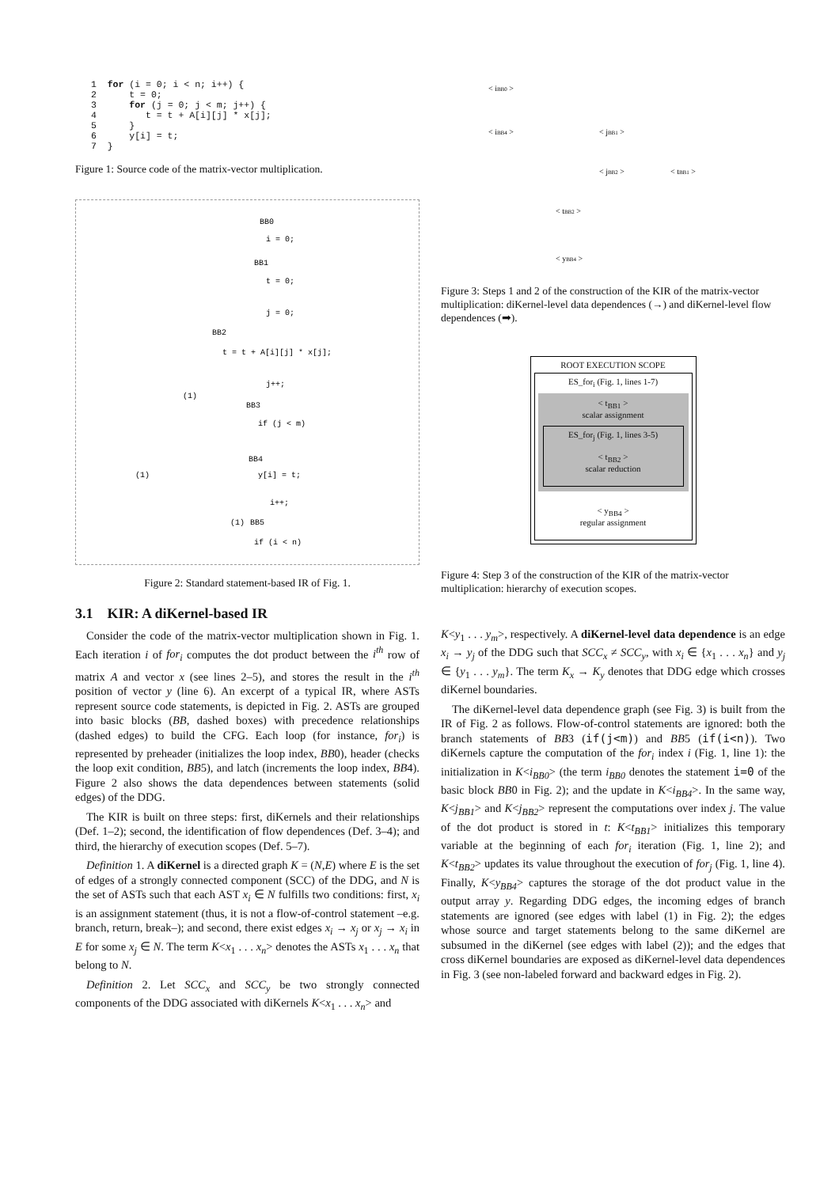1  for (i = 0; i < n; i++) {
2      t = 0;
3      for (j = 0; j < m; j++) {
4         t = t + A[i][j] * x[j];
5      }
6      y[i] = t;
7  }
Figure 1: Source code of the matrix-vector multiplication.
BB0
i = 0;
BB1
t = 0;
j = 0;
BB2
t = t + A[i][j] * x[j];
j++;
BB3
if (j < m)
BB4
y[i] = t;
i++;
BB5
if (i < n)
(1)
(1)
(1)
Figure 2: Standard statement-based IR of Fig. 1.
3.1 KIR: A diKernel-based IR
Consider the code of the matrix-vector multiplication shown in Fig. 1. Each iteration i of for<sub>i</sub> computes the dot product between the i<sup>th</sup> row of matrix A and vector x (see lines 2–5), and stores the result in the i<sup>th</sup> position of vector y (line 6). An excerpt of a typical IR, where ASTs represent source code statements, is depicted in Fig. 2. ASTs are grouped into basic blocks (BB, dashed boxes) with precedence relationships (dashed edges) to build the CFG. Each loop (for instance, for<sub>i</sub>) is represented by preheader (initializes the loop index, BB0), header (checks the loop exit condition, BB5), and latch (increments the loop index, BB4). Figure 2 also shows the data dependences between statements (solid edges) of the DDG.
The KIR is built on three steps: first, diKernels and their relationships (Def. 1–2); second, the identification of flow dependences (Def. 3–4); and third, the hierarchy of execution scopes (Def. 5–7).
Definition 1. A diKernel is a directed graph K = (N,E) where E is the set of edges of a strongly connected component (SCC) of the DDG, and N is the set of ASTs such that each AST x<sub>i</sub> ∈ N fulfills two conditions: first, x<sub>i</sub> is an assignment statement (thus, it is not a flow-of-control statement –e.g. branch, return, break–); and second, there exist edges x<sub>i</sub> → x<sub>j</sub> or x<sub>j</sub> → x<sub>i</sub> in E for some x<sub>j</sub> ∈ N. The term K<x<sub>1</sub> . . . x<sub>n</sub>> denotes the ASTs x<sub>1</sub> . . . x<sub>n</sub> that belong to N.
Definition 2. Let SCC<sub>x</sub> and SCC<sub>y</sub> be two strongly connected components of the DDG associated with diKernels K<x<sub>1</sub> . . . x<sub>n</sub>> and
< iBB0 >
< iBB4 >
< jBB1 >
< jBB2 >
< tBB1 >
< tBB2 >
< yBB4 >
Figure 3: Steps 1 and 2 of the construction of the KIR of the matrix-vector multiplication: diKernel-level data dependences (→) and diKernel-level flow dependences (➡).
ROOT EXECUTION SCOPE
ES_for<sub>i</sub> (Fig. 1, lines 1-7)
< t<sub>BB1</sub> >
scalar assignment
ES_for<sub>j</sub> (Fig. 1, lines 3-5)
< t<sub>BB2</sub> >
scalar reduction
< y<sub>BB4</sub> >
regular assignment
Figure 4: Step 3 of the construction of the KIR of the matrix-vector multiplication: hierarchy of execution scopes.
K<y<sub>1</sub> . . . y<sub>m</sub>>, respectively. A diKernel-level data dependence is an edge x<sub>i</sub> → y<sub>j</sub> of the DDG such that SCC<sub>x</sub> ≠ SCC<sub>y</sub>, with x<sub>i</sub> ∈ {x<sub>1</sub> . . . x<sub>n</sub>} and y<sub>j</sub> ∈ {y<sub>1</sub> . . . y<sub>m</sub>}. The term K<sub>x</sub> → K<sub>y</sub> denotes that DDG edge which crosses diKernel boundaries.
The diKernel-level data dependence graph (see Fig. 3) is built from the IR of Fig. 2 as follows. Flow-of-control statements are ignored: both the branch statements of BB3 (if(j<m)) and BB5 (if(i<n)). Two diKernels capture the computation of the for<sub>i</sub> index i (Fig. 1, line 1): the initialization in K<i<sub>BB0</sub>> (the term i<sub>BB0</sub> denotes the statement i=0 of the basic block BB0 in Fig. 2); and the update in K<i<sub>BB4</sub>>. In the same way, K<j<sub>BB1</sub>> and K<j<sub>BB2</sub>> represent the computations over index j. The value of the dot product is stored in t: K<t<sub>BB1</sub>> initializes this temporary variable at the beginning of each for<sub>i</sub> iteration (Fig. 1, line 2); and K<t<sub>BB2</sub>> updates its value throughout the execution of for<sub>j</sub> (Fig. 1, line 4). Finally, K<y<sub>BB4</sub>> captures the storage of the dot product value in the output array y. Regarding DDG edges, the incoming edges of branch statements are ignored (see edges with label (1) in Fig. 2); the edges whose source and target statements belong to the same diKernel are subsumed in the diKernel (see edges with label (2)); and the edges that cross diKernel boundaries are exposed as diKernel-level data dependences in Fig. 3 (see non-labeled forward and backward edges in Fig. 2).